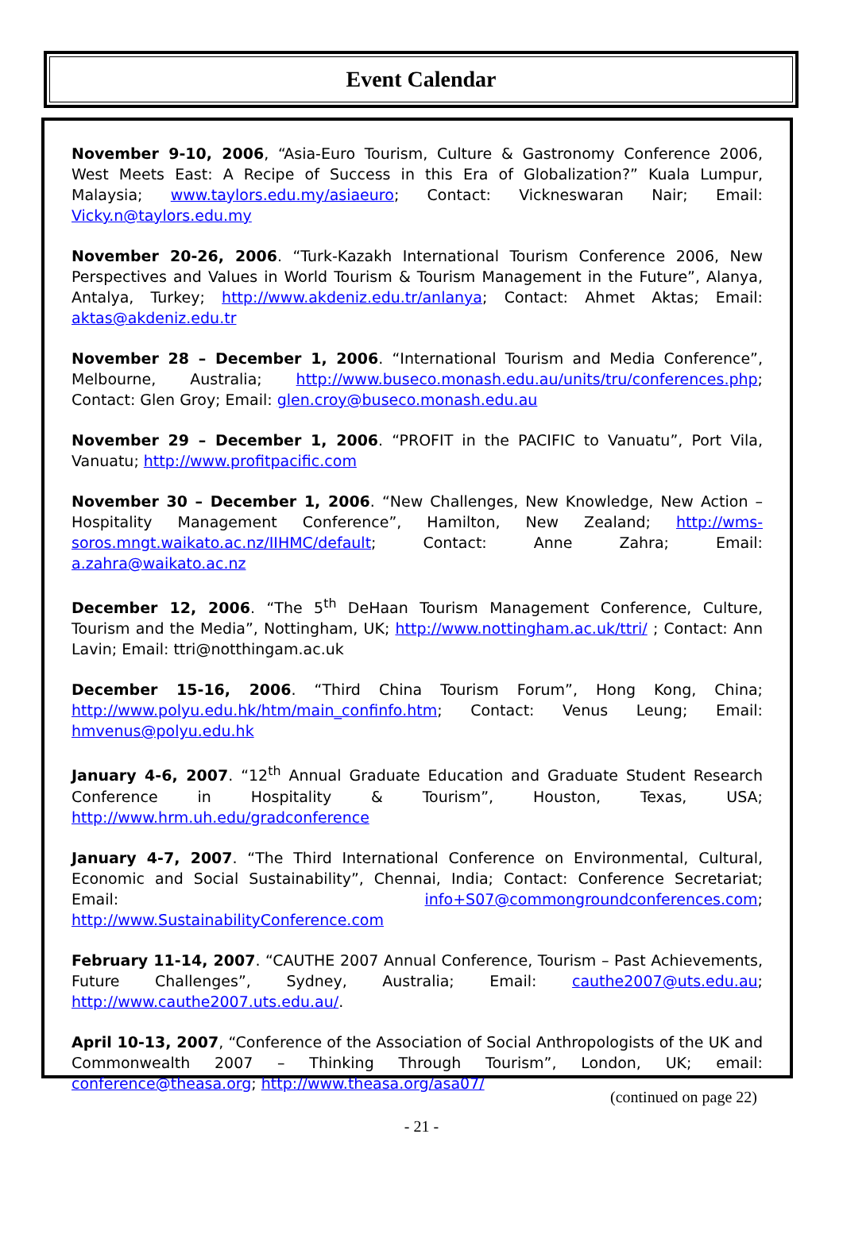Event Calendar
November 9-10, 2006, “Asia-Euro Tourism, Culture & Gastronomy Conference 2006, West Meets East: A Recipe of Success in this Era of Globalization?” Kuala Lumpur, Malaysia; www.taylors.edu.my/asiaeuro; Contact: Vickneswaran Nair; Email: Vicky.n@taylors.edu.my
November 20-26, 2006. “Turk-Kazakh International Tourism Conference 2006, New Perspectives and Values in World Tourism & Tourism Management in the Future”, Alanya, Antalya, Turkey; http://www.akdeniz.edu.tr/anlanya; Contact: Ahmet Aktas; Email: aktas@akdeniz.edu.tr
November 28 – December 1, 2006. “International Tourism and Media Conference”, Melbourne, Australia; http://www.buseco.monash.edu.au/units/tru/conferences.php; Contact: Glen Groy; Email: glen.croy@buseco.monash.edu.au
November 29 – December 1, 2006. “PROFIT in the PACIFIC to Vanuatu”, Port Vila, Vanuatu; http://www.profitpacific.com
November 30 – December 1, 2006. “New Challenges, New Knowledge, New Action – Hospitality Management Conference”, Hamilton, New Zealand; http://wms-soros.mngt.waikato.ac.nz/IIHMC/default; Contact: Anne Zahra; Email: a.zahra@waikato.ac.nz
December 12, 2006. “The 5<sup>th</sup> DeHaan Tourism Management Conference, Culture, Tourism and the Media”, Nottingham, UK; http://www.nottingham.ac.uk/ttri/ ; Contact: Ann Lavin; Email: ttri@notthingam.ac.uk
December 15-16, 2006. “Third China Tourism Forum”, Hong Kong, China; http://www.polyu.edu.hk/htm/main_confinfo.htm; Contact: Venus Leung; Email: hmvenus@polyu.edu.hk
January 4-6, 2007. “12<sup>th</sup> Annual Graduate Education and Graduate Student Research Conference in Hospitality & Tourism”, Houston, Texas, USA; http://www.hrm.uh.edu/gradconference
January 4-7, 2007. “The Third International Conference on Environmental, Cultural, Economic and Social Sustainability”, Chennai, India; Contact: Conference Secretariat; Email: info+S07@commongroundconferences.com; http://www.SustainabilityConference.com
February 11-14, 2007. “CAUTHE 2007 Annual Conference, Tourism – Past Achievements, Future Challenges”, Sydney, Australia; Email: cauthe2007@uts.edu.au; http://www.cauthe2007.uts.edu.au/.
April 10-13, 2007, “Conference of the Association of Social Anthropologists of the UK and Commonwealth 2007 – Thinking Through Tourism”, London, UK; email: conference@theasa.org; http://www.theasa.org/asa07/
(continued on page 22)
- 21 -